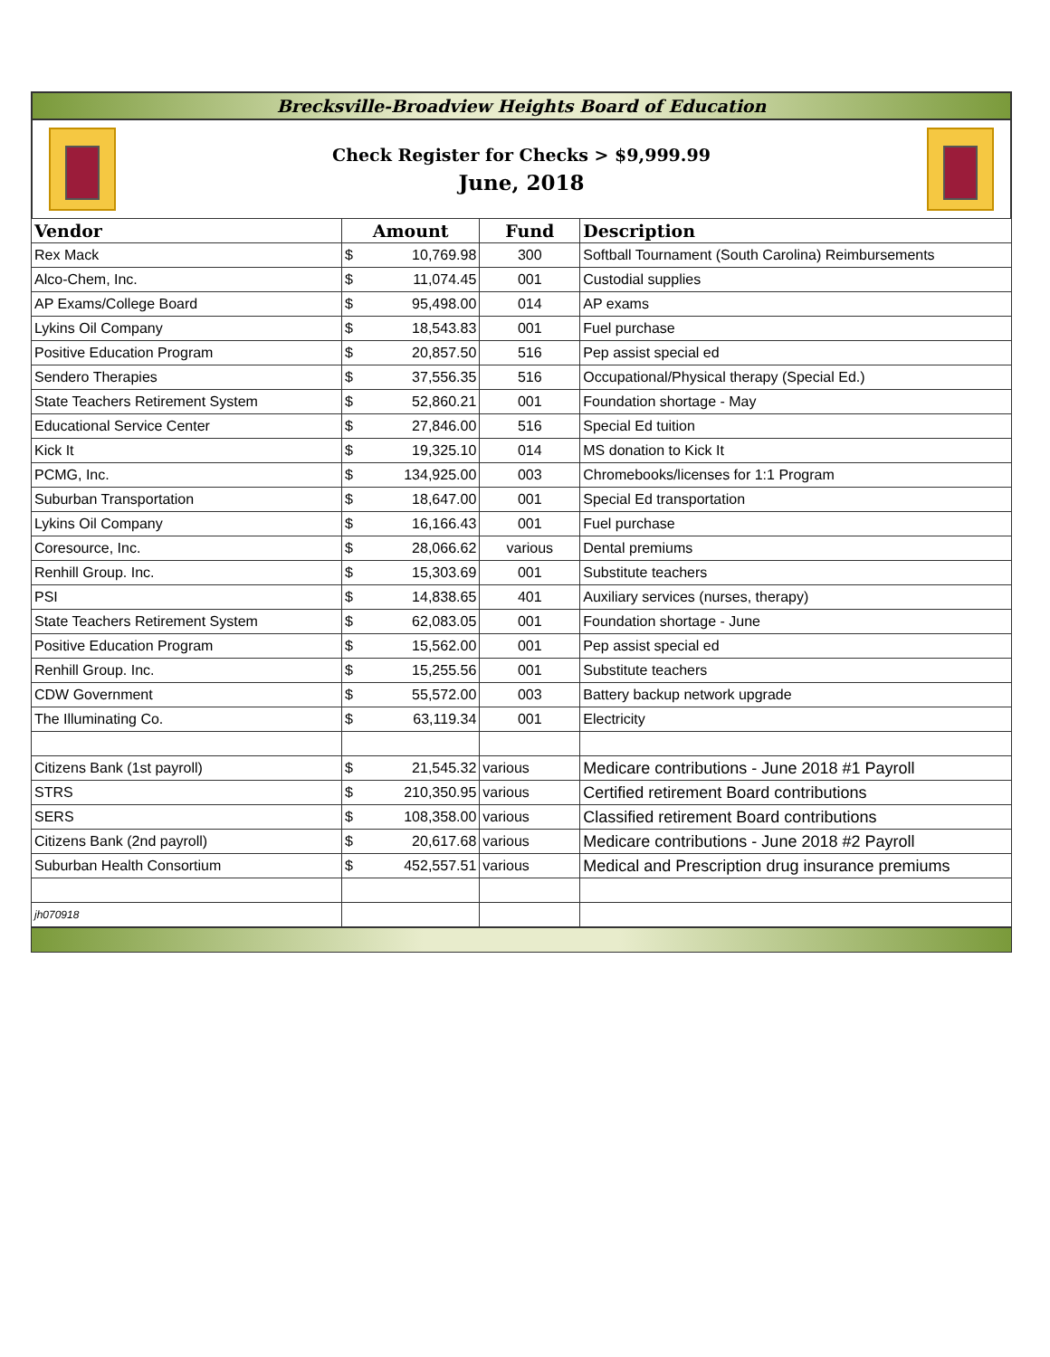Brecksville-Broadview Heights Board of Education
Check Register for Checks > $9,999.99
June, 2018
| Vendor | Amount | | Fund | Description |
| --- | --- | --- | --- | --- |
| Rex Mack | $ | 10,769.98 | 300 | Softball Tournament (South Carolina) Reimbursements |
| Alco-Chem, Inc. | $ | 11,074.45 | 001 | Custodial supplies |
| AP Exams/College Board | $ | 95,498.00 | 014 | AP exams |
| Lykins Oil Company | $ | 18,543.83 | 001 | Fuel purchase |
| Positive Education Program | $ | 20,857.50 | 516 | Pep assist special ed |
| Sendero Therapies | $ | 37,556.35 | 516 | Occupational/Physical therapy (Special Ed.) |
| State Teachers Retirement System | $ | 52,860.21 | 001 | Foundation shortage - May |
| Educational Service Center | $ | 27,846.00 | 516 | Special Ed tuition |
| Kick It | $ | 19,325.10 | 014 | MS donation to Kick It |
| PCMG, Inc. | $ | 134,925.00 | 003 | Chromebooks/licenses for 1:1 Program |
| Suburban Transportation | $ | 18,647.00 | 001 | Special Ed transportation |
| Lykins Oil Company | $ | 16,166.43 | 001 | Fuel purchase |
| Coresource, Inc. | $ | 28,066.62 | various | Dental premiums |
| Renhill Group. Inc. | $ | 15,303.69 | 001 | Substitute teachers |
| PSI | $ | 14,838.65 | 401 | Auxiliary services (nurses, therapy) |
| State Teachers Retirement System | $ | 62,083.05 | 001 | Foundation shortage - June |
| Positive Education Program | $ | 15,562.00 | 001 | Pep assist special ed |
| Renhill Group. Inc. | $ | 15,255.56 | 001 | Substitute teachers |
| CDW Government | $ | 55,572.00 | 003 | Battery backup network upgrade |
| The Illuminating Co. | $ | 63,119.34 | 001 | Electricity |
| Citizens Bank (1st payroll) | $ | 21,545.32 | various | Medicare contributions - June 2018 #1 Payroll |
| STRS | $ | 210,350.95 | various | Certified retirement Board contributions |
| SERS | $ | 108,358.00 | various | Classified retirement Board contributions |
| Citizens Bank (2nd payroll) | $ | 20,617.68 | various | Medicare contributions - June 2018 #2 Payroll |
| Suburban Health Consortium | $ | 452,557.51 | various | Medical and Prescription drug insurance premiums |
| jh070918 | | | | |